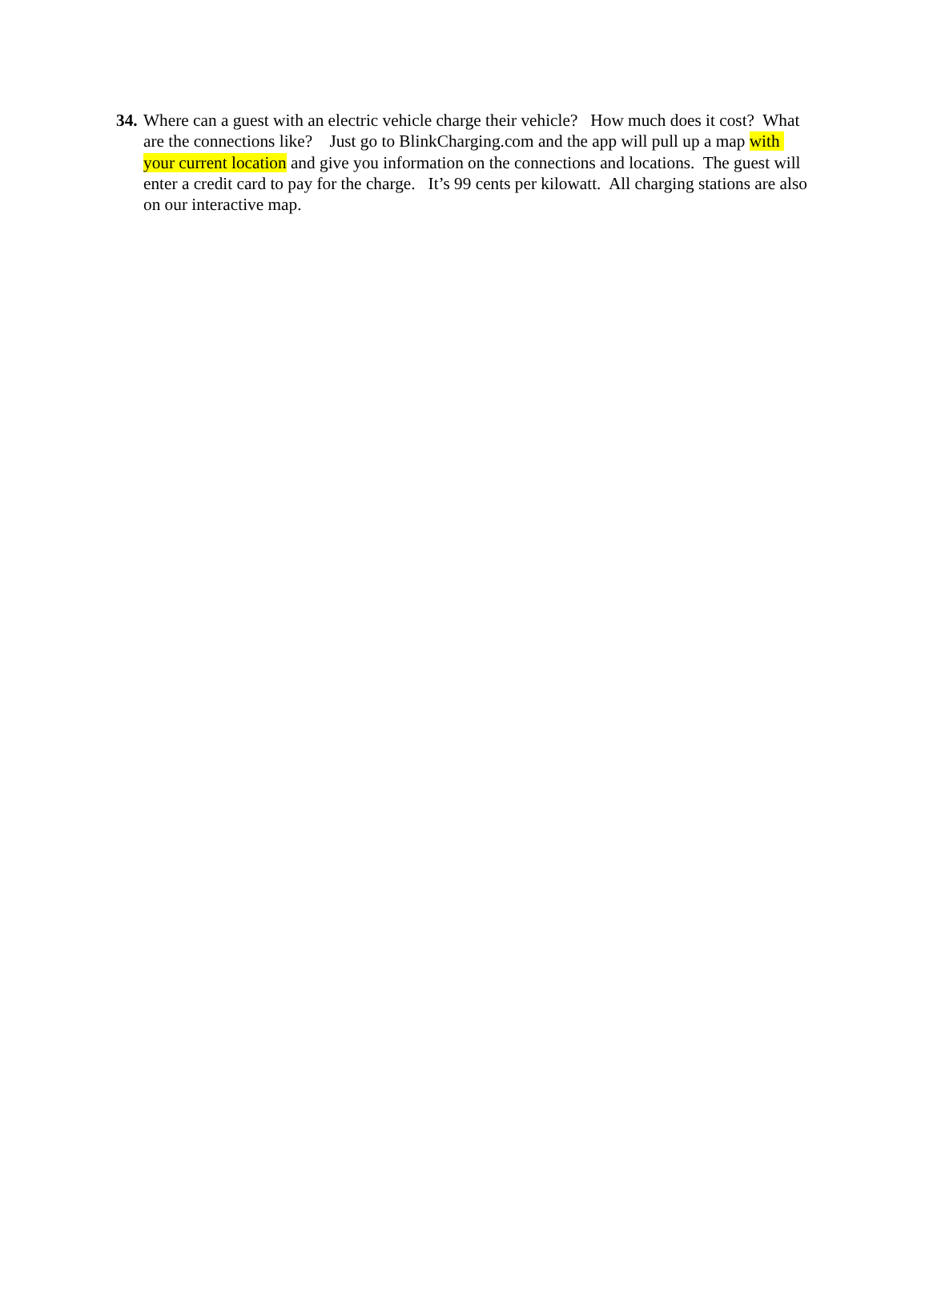34. Where can a guest with an electric vehicle charge their vehicle? How much does it cost? What are the connections like? Just go to BlinkCharging.com and the app will pull up a map with your current location and give you information on the connections and locations. The guest will enter a credit card to pay for the charge. It’s 99 cents per kilowatt. All charging stations are also on our interactive map.